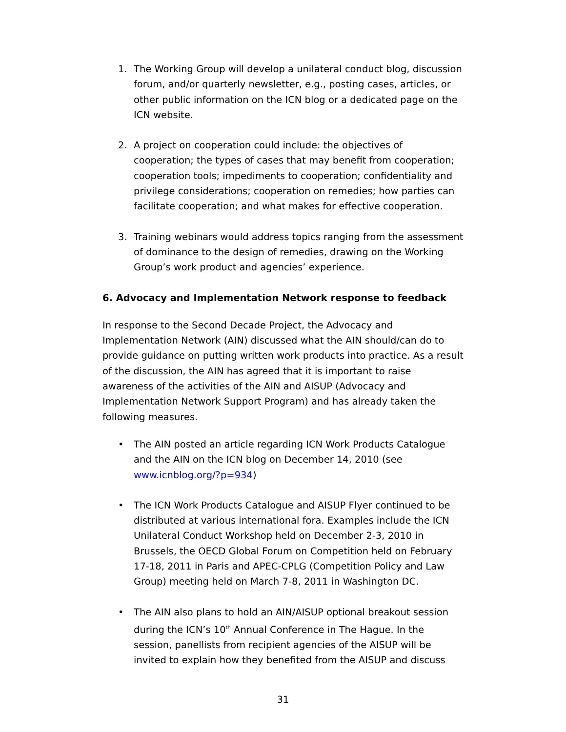1. The Working Group will develop a unilateral conduct blog, discussion forum, and/or quarterly newsletter, e.g., posting cases, articles, or other public information on the ICN blog or a dedicated page on the ICN website.
2. A project on cooperation could include: the objectives of cooperation; the types of cases that may benefit from cooperation; cooperation tools; impediments to cooperation; confidentiality and privilege considerations; cooperation on remedies; how parties can facilitate cooperation; and what makes for effective cooperation.
3. Training webinars would address topics ranging from the assessment of dominance to the design of remedies, drawing on the Working Group’s work product and agencies’ experience.
6. Advocacy and Implementation Network response to feedback
In response to the Second Decade Project, the Advocacy and Implementation Network (AIN) discussed what the AIN should/can do to provide guidance on putting written work products into practice. As a result of the discussion, the AIN has agreed that it is important to raise awareness of the activities of the AIN and AISUP (Advocacy and Implementation Network Support Program) and has already taken the following measures.
• The AIN posted an article regarding ICN Work Products Catalogue and the AIN on the ICN blog on December 14, 2010 (see www.icnblog.org/?p=934)
• The ICN Work Products Catalogue and AISUP Flyer continued to be distributed at various international fora. Examples include the ICN Unilateral Conduct Workshop held on December 2-3, 2010 in Brussels, the OECD Global Forum on Competition held on February 17-18, 2011 in Paris and APEC-CPLG (Competition Policy and Law Group) meeting held on March 7-8, 2011 in Washington DC.
• The AIN also plans to hold an AIN/AISUP optional breakout session during the ICN’s 10<sup>th</sup> Annual Conference in The Hague. In the session, panellists from recipient agencies of the AISUP will be invited to explain how they benefited from the AISUP and discuss
31